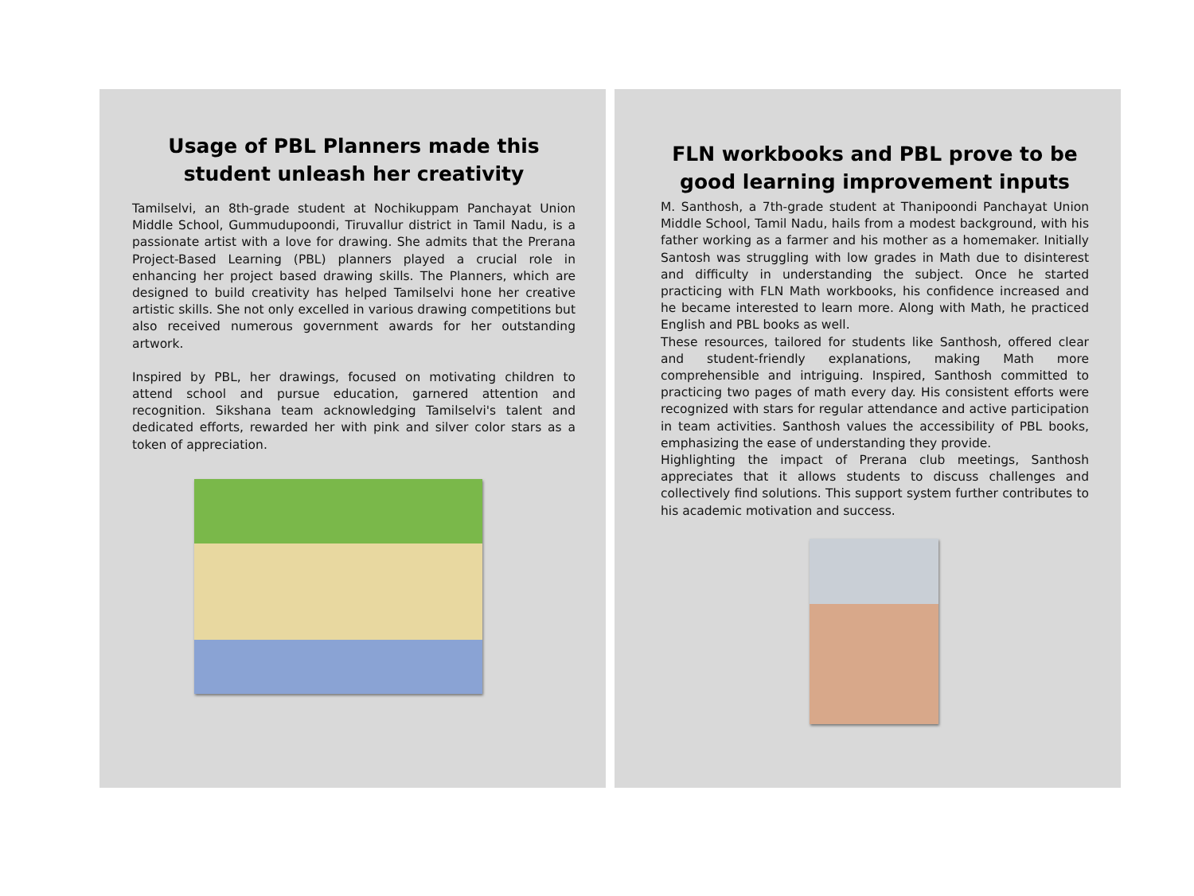Usage of PBL Planners made this student unleash her creativity
Tamilselvi, an 8th-grade student at Nochikuppam Panchayat Union Middle School, Gummudupoondi, Tiruvallur district in Tamil Nadu, is a passionate artist with a love for drawing. She admits that the Prerana Project-Based Learning (PBL) planners played a crucial role in enhancing her project based drawing skills. The Planners, which are designed to build creativity has helped Tamilselvi hone her creative artistic skills. She not only excelled in various drawing competitions but also received numerous government awards for her outstanding artwork.
Inspired by PBL, her drawings, focused on motivating children to attend school and pursue education, garnered attention and recognition. Sikshana team acknowledging Tamilselvi's talent and dedicated efforts, rewarded her with pink and silver color stars as a token of appreciation.
FLN workbooks and PBL prove to be good learning improvement inputs
M. Santhosh, a 7th-grade student at Thanipoondi Panchayat Union Middle School, Tamil Nadu, hails from a modest background, with his father working as a farmer and his mother as a homemaker. Initially Santosh was struggling with low grades in Math due to disinterest and difficulty in understanding the subject. Once he started practicing with FLN Math workbooks, his confidence increased and he became interested to learn more. Along with Math, he practiced English and PBL books as well.
These resources, tailored for students like Santhosh, offered clear and student-friendly explanations, making Math more comprehensible and intriguing. Inspired, Santhosh committed to practicing two pages of math every day. His consistent efforts were recognized with stars for regular attendance and active participation in team activities. Santhosh values the accessibility of PBL books, emphasizing the ease of understanding they provide.
Highlighting the impact of Prerana club meetings, Santhosh appreciates that it allows students to discuss challenges and collectively find solutions. This support system further contributes to his academic motivation and success.